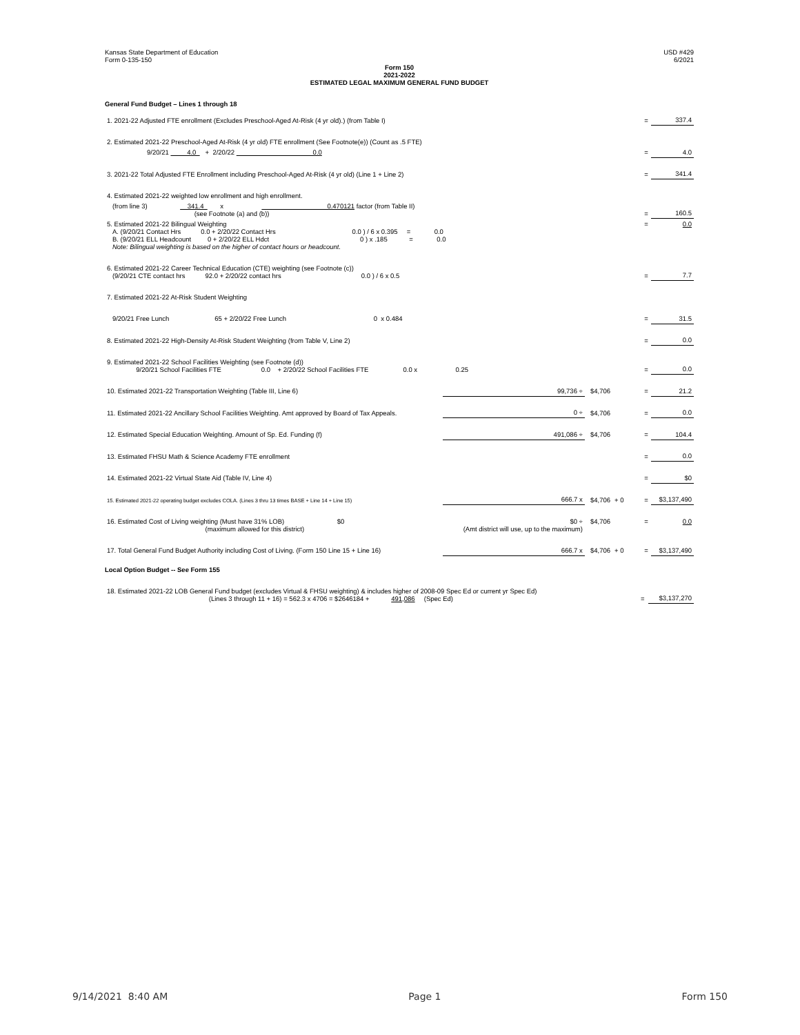Kansas State Department of Education
Form 0-135-150
USD #429
6/2021
Form 150
2021-2022
ESTIMATED LEGAL MAXIMUM GENERAL FUND BUDGET
General Fund Budget – Lines 1 through 18
| 1. 2021-22 Adjusted FTE enrollment (Excludes Preschool-Aged At-Risk (4 yr old).) (from Table I) | | | | | | | = | 337.4 |
| 2. Estimated 2021-22 Preschool-Aged At-Risk (4 yr old) FTE enrollment (See Footnote(e)) (Count as .5 FTE) | | | | | | | | |
| 9/20/21 4.0 + 2/20/22 0.0 | | | | | | | = | 4.0 |
| 3. 2021-22 Total Adjusted FTE Enrollment including Preschool-Aged At-Risk (4 yr old) (Line 1 + Line 2) | | | | | | | = | 341.4 |
| 4. Estimated 2021-22 weighted low enrollment and high enrollment. | | | | | | | | |
| (from line 3) 341.4 x 0.470121 factor (from Table II) (see Footnote (a) and (b)) | | | | | | | = | 160.5 |
| 5. Estimated 2021-22 Bilingual Weighting A. (9/20/21 Contact Hrs 0.0 + 2/20/22 Contact Hrs 0.0 ) / 6 x 0.395 = 0.0 B. (9/20/21 ELL Headcount 0 + 2/20/22 ELL Hdct 0 ) x .185 = 0.0 Note: Bilingual weighting is based on the higher of contact hours or headcount. | | | | | | | = | 0.0 |
| 6. Estimated 2021-22 Career Technical Education (CTE) weighting (see Footnote (c)) (9/20/21 CTE contact hrs 92.0 + 2/20/22 contact hrs 0.0 ) / 6 x 0.5 | | | | | | | = | 7.7 |
| 7. Estimated 2021-22 At-Risk Student Weighting | | | | | | | | |
| 9/20/21 Free Lunch 65 + 2/20/22 Free Lunch 0 x 0.484 | | | | | | | = | 31.5 |
| 8. Estimated 2021-22 High-Density At-Risk Student Weighting (from Table V, Line 2) | | | | | | | = | 0.0 |
| 9. Estimated 2021-22 School Facilities Weighting (see Footnote (d)) 9/20/21 School Facilities FTE 0.0 + 2/20/22 School Facilities FTE 0.0 x 0.25 | | | | | | | = | 0.0 |
| 10. Estimated 2021-22 Transportation Weighting (Table III, Line 6) | 99,736 ÷ | $4,706 | | | | | = | 21.2 |
| 11. Estimated 2021-22 Ancillary School Facilities Weighting. Amt approved by Board of Tax Appeals. | 0 ÷ | $4,706 | | | | | = | 0.0 |
| 12. Estimated Special Education Weighting. Amount of Sp. Ed. Funding (f) | 491,086 ÷ | $4,706 | | | | | = | 104.4 |
| 13. Estimated FHSU Math & Science Academy FTE enrollment | | | | | | | = | 0.0 |
| 14. Estimated 2021-22 Virtual State Aid (Table IV, Line 4) | | | | | | | = | $0 |
| 15. Estimated 2021-22 operating budget excludes COLA. (Lines 3 thru 13 times BASE + Line 14 + Line 15) | 666.7 x | $4,706 | + 0 | | | | = | $3,137,490 |
| 16. Estimated Cost of Living weighting (Must have 31% LOB) $0 (maximum allowed for this district) | $0 ÷ (Amt district will use, up to the maximum) | $4,706 | | | | | = | 0.0 |
| 17. Total General Fund Budget Authority including Cost of Living. (Form 150 Line 15 + Line 16) | 666.7 x | $4,706 | + 0 | | | | = | $3,137,490 |
Local Option Budget -- See Form 155
| 18. Estimated 2021-22 LOB General Fund budget (excludes Virtual & FHSU weighting) & includes higher of 2008-09 Spec Ed or current yr Spec Ed) (Lines 3 through 11 + 16) = 562.3 x 4706 = $2646184 + 491,086 (Spec Ed) | = | $3,137,270 |
9/14/2021 8:40 AM Page 1 Form 150